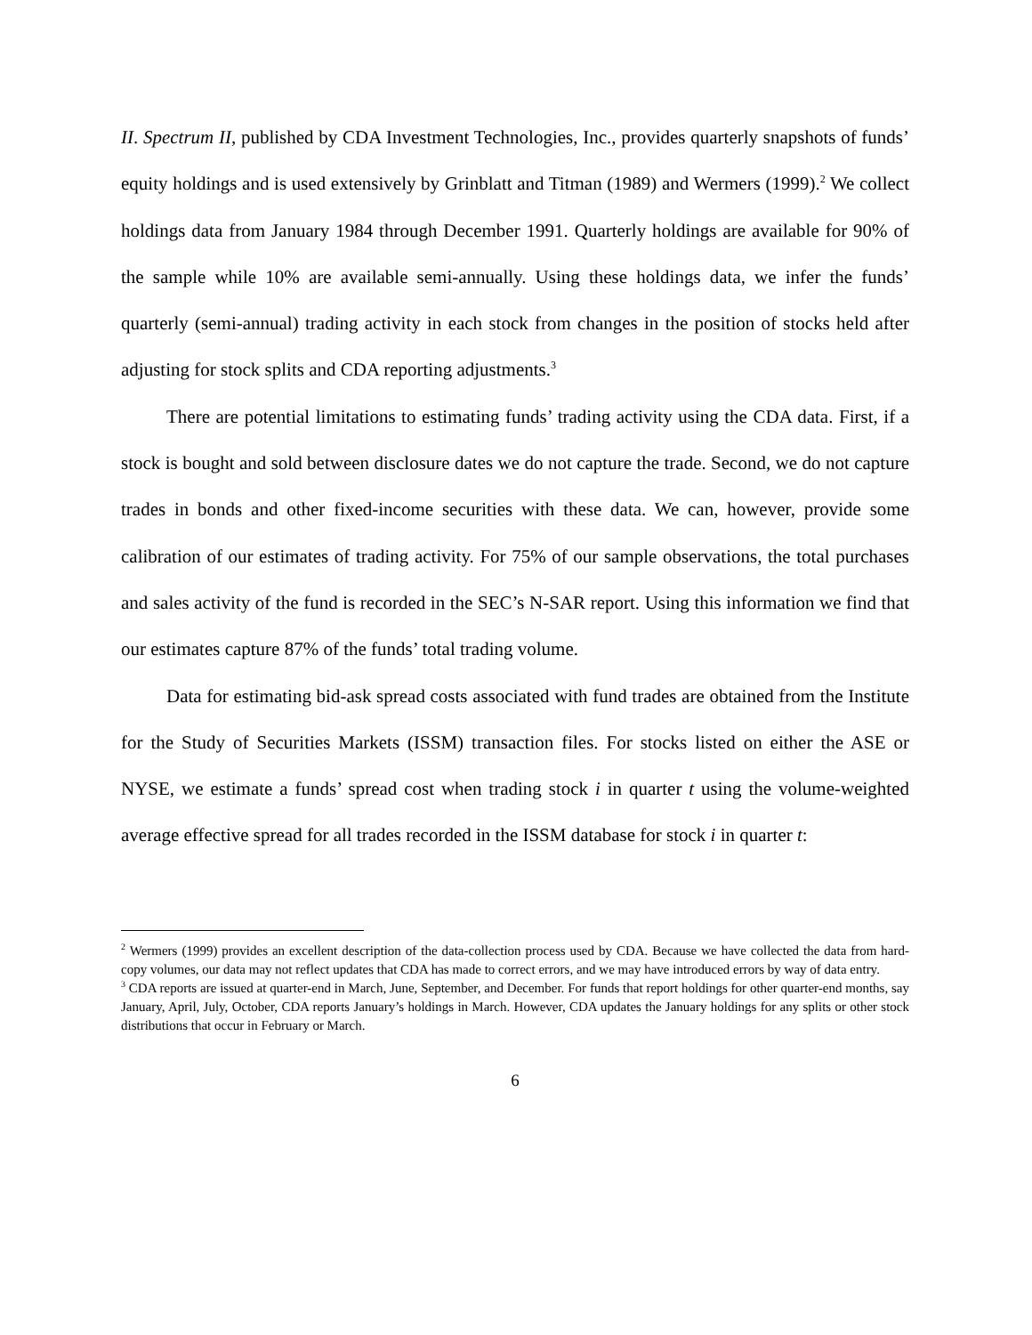II. Spectrum II, published by CDA Investment Technologies, Inc., provides quarterly snapshots of funds’ equity holdings and is used extensively by Grinblatt and Titman (1989) and Wermers (1999).<sup>2</sup> We collect holdings data from January 1984 through December 1991. Quarterly holdings are available for 90% of the sample while 10% are available semi-annually. Using these holdings data, we infer the funds’ quarterly (semi-annual) trading activity in each stock from changes in the position of stocks held after adjusting for stock splits and CDA reporting adjustments.<sup>3</sup>
There are potential limitations to estimating funds’ trading activity using the CDA data. First, if a stock is bought and sold between disclosure dates we do not capture the trade. Second, we do not capture trades in bonds and other fixed-income securities with these data. We can, however, provide some calibration of our estimates of trading activity. For 75% of our sample observations, the total purchases and sales activity of the fund is recorded in the SEC’s N-SAR report. Using this information we find that our estimates capture 87% of the funds’ total trading volume.
Data for estimating bid-ask spread costs associated with fund trades are obtained from the Institute for the Study of Securities Markets (ISSM) transaction files. For stocks listed on either the ASE or NYSE, we estimate a funds’ spread cost when trading stock i in quarter t using the volume-weighted average effective spread for all trades recorded in the ISSM database for stock i in quarter t:
<sup>2</sup> Wermers (1999) provides an excellent description of the data-collection process used by CDA. Because we have collected the data from hard-copy volumes, our data may not reflect updates that CDA has made to correct errors, and we may have introduced errors by way of data entry.
<sup>3</sup> CDA reports are issued at quarter-end in March, June, September, and December. For funds that report holdings for other quarter-end months, say January, April, July, October, CDA reports January’s holdings in March. However, CDA updates the January holdings for any splits or other stock distributions that occur in February or March.
6